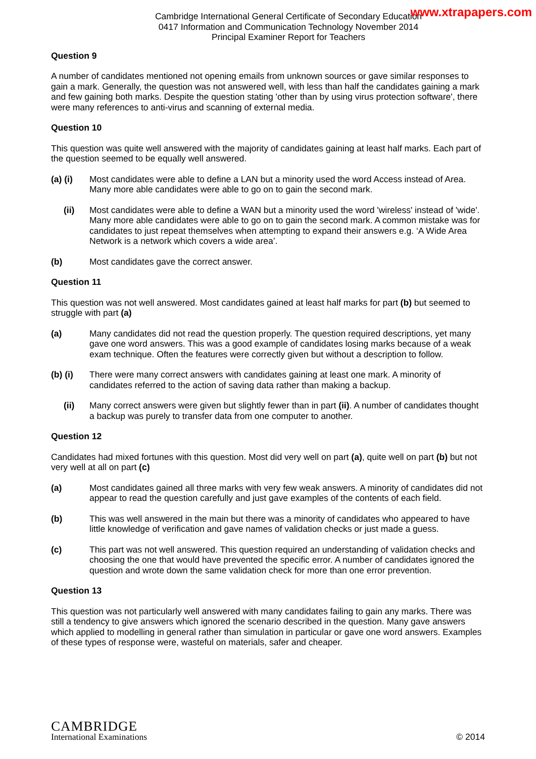www.xtrapapers.com
Cambridge International General Certificate of Secondary Education
0417 Information and Communication Technology November 2014
Principal Examiner Report for Teachers
Question 9
A number of candidates mentioned not opening emails from unknown sources or gave similar responses to gain a mark. Generally, the question was not answered well, with less than half the candidates gaining a mark and few gaining both marks. Despite the question stating 'other than by using virus protection software', there were many references to anti-virus and scanning of external media.
Question 10
This question was quite well answered with the majority of candidates gaining at least half marks. Each part of the question seemed to be equally well answered.
(a) (i) Most candidates were able to define a LAN but a minority used the word Access instead of Area. Many more able candidates were able to go on to gain the second mark.
(ii) Most candidates were able to define a WAN but a minority used the word 'wireless' instead of 'wide'. Many more able candidates were able to go on to gain the second mark. A common mistake was for candidates to just repeat themselves when attempting to expand their answers e.g. ‘A Wide Area Network is a network which covers a wide area’.
(b) Most candidates gave the correct answer.
Question 11
This question was not well answered. Most candidates gained at least half marks for part (b) but seemed to struggle with part (a)
(a) Many candidates did not read the question properly. The question required descriptions, yet many gave one word answers. This was a good example of candidates losing marks because of a weak exam technique. Often the features were correctly given but without a description to follow.
(b) (i) There were many correct answers with candidates gaining at least one mark. A minority of candidates referred to the action of saving data rather than making a backup.
(ii) Many correct answers were given but slightly fewer than in part (ii). A number of candidates thought a backup was purely to transfer data from one computer to another.
Question 12
Candidates had mixed fortunes with this question. Most did very well on part (a), quite well on part (b) but not very well at all on part (c)
(a) Most candidates gained all three marks with very few weak answers. A minority of candidates did not appear to read the question carefully and just gave examples of the contents of each field.
(b) This was well answered in the main but there was a minority of candidates who appeared to have little knowledge of verification and gave names of validation checks or just made a guess.
(c) This part was not well answered. This question required an understanding of validation checks and choosing the one that would have prevented the specific error. A number of candidates ignored the question and wrote down the same validation check for more than one error prevention.
Question 13
This question was not particularly well answered with many candidates failing to gain any marks. There was still a tendency to give answers which ignored the scenario described in the question. Many gave answers which applied to modelling in general rather than simulation in particular or gave one word answers. Examples of these types of response were, wasteful on materials, safer and cheaper.
CAMBRIDGE
International Examinations
© 2014